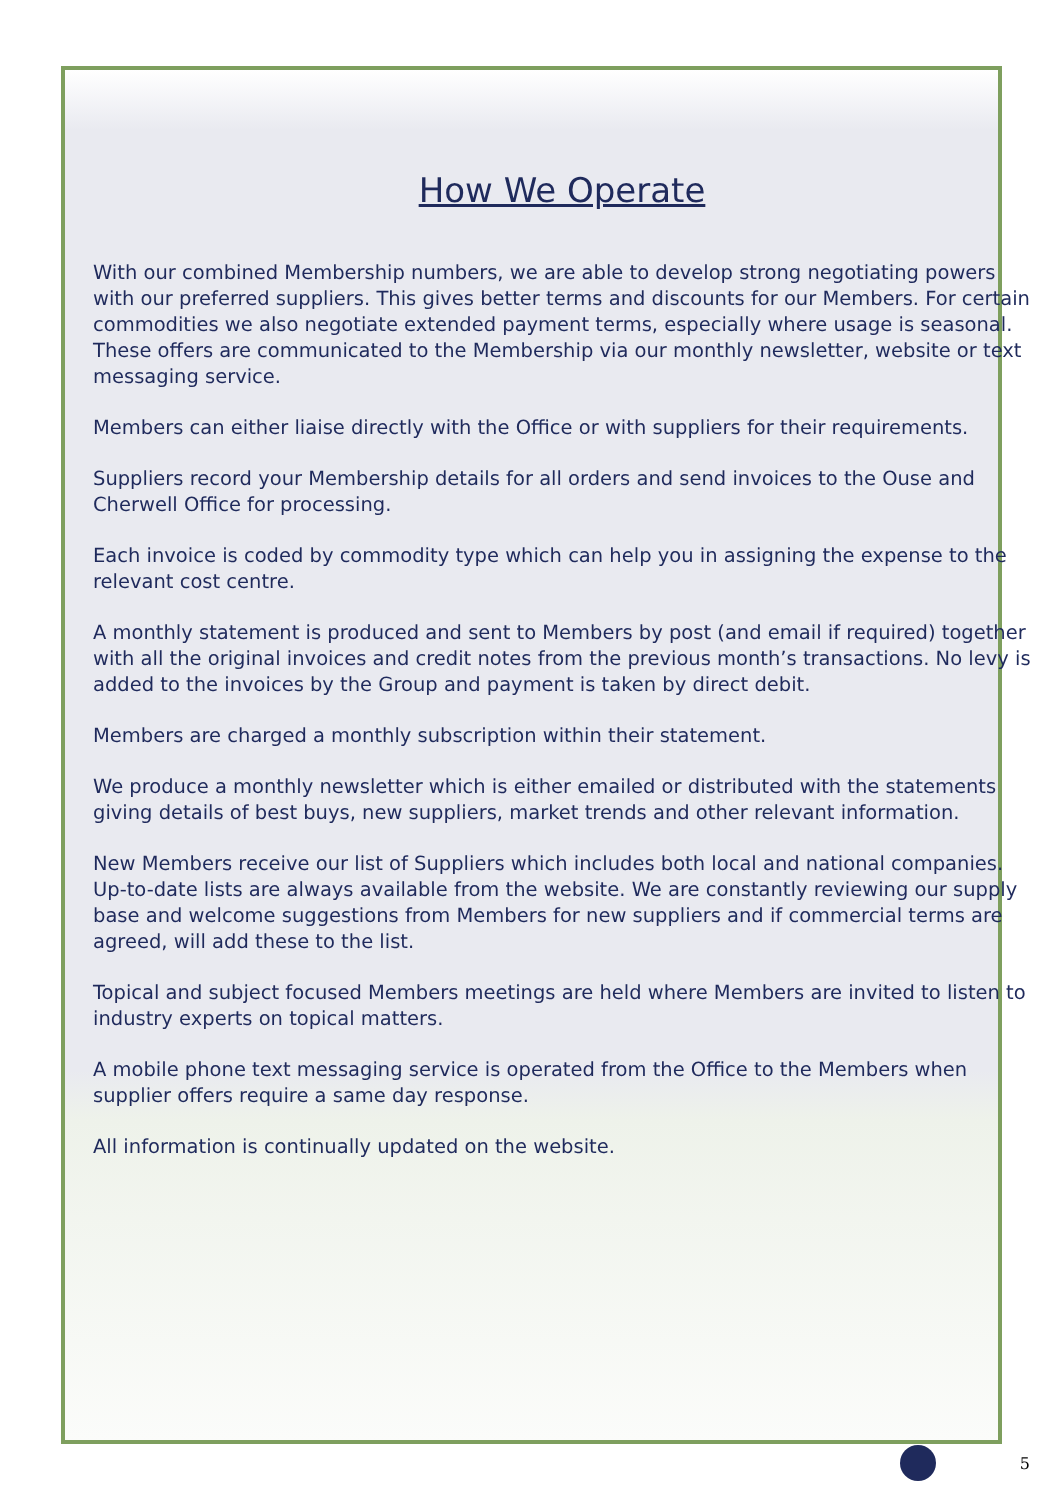How We Operate
With our combined Membership numbers, we are able to develop strong negotiating powers with our preferred suppliers. This gives better terms and discounts for our Members. For certain commodities we also negotiate extended payment terms, especially where usage is seasonal. These offers are communicated to the Membership via our monthly newsletter, website or text messaging service.
Members can either liaise directly with the Office or with suppliers for their requirements.
Suppliers record your Membership details for all orders and send invoices to the Ouse and Cherwell Office for processing.
Each invoice is coded by commodity type which can help you in assigning the expense to the relevant cost centre.
A monthly statement is produced and sent to Members by post (and email if required) together with all the original invoices and credit notes from the previous month’s transactions. No levy is added to the invoices by the Group and payment is taken by direct debit.
Members are charged a monthly subscription within their statement.
We produce a monthly newsletter which is either emailed or distributed with the statements giving details of best buys, new suppliers, market trends and other relevant information.
New Members receive our list of Suppliers which includes both local and national companies. Up-to-date lists are always available from the website. We are constantly reviewing our supply base and welcome suggestions from Members for new suppliers and if commercial terms are agreed, will add these to the list.
Topical and subject focused Members meetings are held where Members are invited to listen to industry experts on topical matters.
A mobile phone text messaging service is operated from the Office to the Members when supplier offers require a same day response.
All information is continually updated on the website.
5